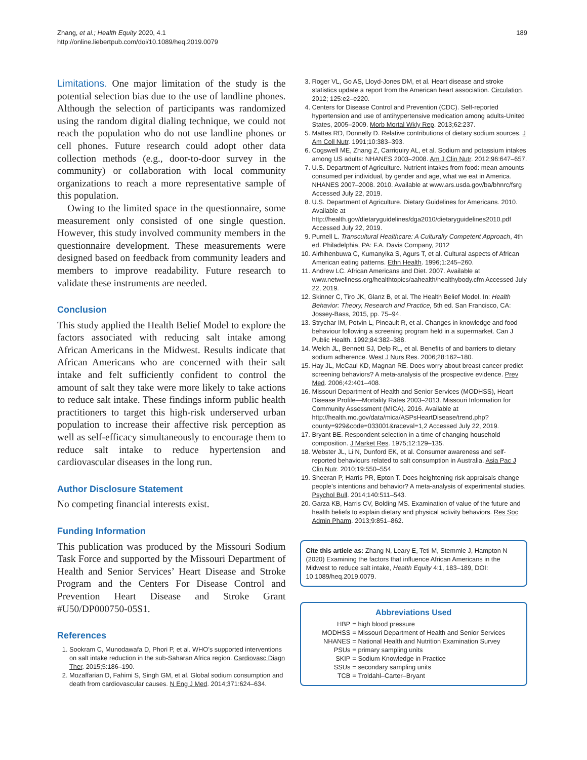Zhang, et al.; Health Equity 2020, 4.1
http://online.liebertpub.com/doi/10.1089/heq.2019.0079
189
Limitations. One major limitation of the study is the potential selection bias due to the use of landline phones. Although the selection of participants was randomized using the random digital dialing technique, we could not reach the population who do not use landline phones or cell phones. Future research could adopt other data collection methods (e.g., door-to-door survey in the community) or collaboration with local community organizations to reach a more representative sample of this population.
Owing to the limited space in the questionnaire, some measurement only consisted of one single question. However, this study involved community members in the questionnaire development. These measurements were designed based on feedback from community leaders and members to improve readability. Future research to validate these instruments are needed.
Conclusion
This study applied the Health Belief Model to explore the factors associated with reducing salt intake among African Americans in the Midwest. Results indicate that African Americans who are concerned with their salt intake and felt sufficiently confident to control the amount of salt they take were more likely to take actions to reduce salt intake. These findings inform public health practitioners to target this high-risk underserved urban population to increase their affective risk perception as well as self-efficacy simultaneously to encourage them to reduce salt intake to reduce hypertension and cardiovascular diseases in the long run.
Author Disclosure Statement
No competing financial interests exist.
Funding Information
This publication was produced by the Missouri Sodium Task Force and supported by the Missouri Department of Health and Senior Services’ Heart Disease and Stroke Program and the Centers For Disease Control and Prevention Heart Disease and Stroke Grant #U50/DP000750-05S1.
References
1. Sookram C, Munodawafa D, Phori P, et al. WHO’s supported interventions on salt intake reduction in the sub-Saharan Africa region. Cardiovasc Diagn Ther. 2015;5:186–190.
2. Mozaffarian D, Fahimi S, Singh GM, et al. Global sodium consumption and death from cardiovascular causes. N Eng J Med. 2014;371:624–634.
3. Roger VL, Go AS, Lloyd-Jones DM, et al. Heart disease and stroke statistics update a report from the American heart association. Circulation. 2012; 125:e2–e220.
4. Centers for Disease Control and Prevention (CDC). Self-reported hypertension and use of antihypertensive medication among adults-United States, 2005–2009. Morb Mortal Wkly Rep. 2013;62:237.
5. Mattes RD, Donnelly D. Relative contributions of dietary sodium sources. J Am Coll Nutr. 1991;10:383–393.
6. Cogswell ME, Zhang Z, Carriquiry AL, et al. Sodium and potassium intakes among US adults: NHANES 2003–2008. Am J Clin Nutr. 2012;96:647–657.
7. U.S. Department of Agriculture. Nutrient intakes from food: mean amounts consumed per individual, by gender and age, what we eat in America. NHANES 2007–2008. 2010. Available at www.ars.usda.gov/ba/bhnrc/fsrg Accessed July 22, 2019.
8. U.S. Department of Agriculture. Dietary Guidelines for Americans. 2010. Available at http://health.gov/dietaryguidelines/dga2010/dietaryguidelines2010.pdf Accessed July 22, 2019.
9. Purnell L. Transcultural Healthcare: A Culturally Competent Approach, 4th ed. Philadelphia, PA: F.A. Davis Company, 2012
10. Airhihenbuwa C, Kumanyika S, Agurs T, et al. Cultural aspects of African American eating patterns. Ethn Health. 1996;1:245–260.
11. Andrew LC. African Americans and Diet. 2007. Available at www.netwellness.org/healthtopics/aahealth/healthybody.cfm Accessed July 22, 2019.
12. Skinner C, Tiro JK, Glanz B, et al. The Health Belief Model. In: Health Behavior: Theory, Research and Practice, 5th ed. San Francisco, CA: Jossey-Bass, 2015, pp. 75–94.
13. Strychar IM, Potvin L, Pineault R, et al. Changes in knowledge and food behaviour following a screening program held in a supermarket. Can J Public Health. 1992;84:382–388.
14. Welch JL, Bennett SJ, Delp RL, et al. Benefits of and barriers to dietary sodium adherence. West J Nurs Res. 2006;28:162–180.
15. Hay JL, McCaul KD, Magnan RE. Does worry about breast cancer predict screening behaviors? A meta-analysis of the prospective evidence. Prev Med. 2006;42:401–408.
16. Missouri Department of Health and Senior Services (MODHSS), Heart Disease Profile—Mortality Rates 2003–2013. Missouri Information for Community Assessment (MICA). 2016. Available at http://health.mo.gov/data/mica/ASPsHeartDisease/trend.php?county=929&code=033001&raceval=1,2 Accessed July 22, 2019.
17. Bryant BE. Respondent selection in a time of changing household composition. J Market Res. 1975;12:129–135.
18. Webster JL, Li N, Dunford EK, et al. Consumer awareness and self-reported behaviours related to salt consumption in Australia. Asia Pac J Clin Nutr. 2010;19:550–554
19. Sheeran P, Harris PR, Epton T. Does heightening risk appraisals change people’s intentions and behavior? A meta-analysis of experimental studies. Psychol Bull. 2014;140:511–543.
20. Garza KB, Harris CV, Bolding MS. Examination of value of the future and health beliefs to explain dietary and physical activity behaviors. Res Soc Admin Pharm. 2013;9:851–862.
Cite this article as: Zhang N, Leary E, Teti M, Stemmle J, Hampton N (2020) Examining the factors that influence African Americans in the Midwest to reduce salt intake, Health Equity 4:1, 183–189, DOI: 10.1089/heq.2019.0079.
Abbreviations Used
| HBP | = high blood pressure |
| MODHSS | = Missouri Department of Health and Senior Services |
| NHANES | = National Health and Nutrition Examination Survey |
| PSUs | = primary sampling units |
| SKIP | = Sodium Knowledge in Practice |
| SSUs | = secondary sampling units |
| TCB | = Troldahl–Carter–Bryant |